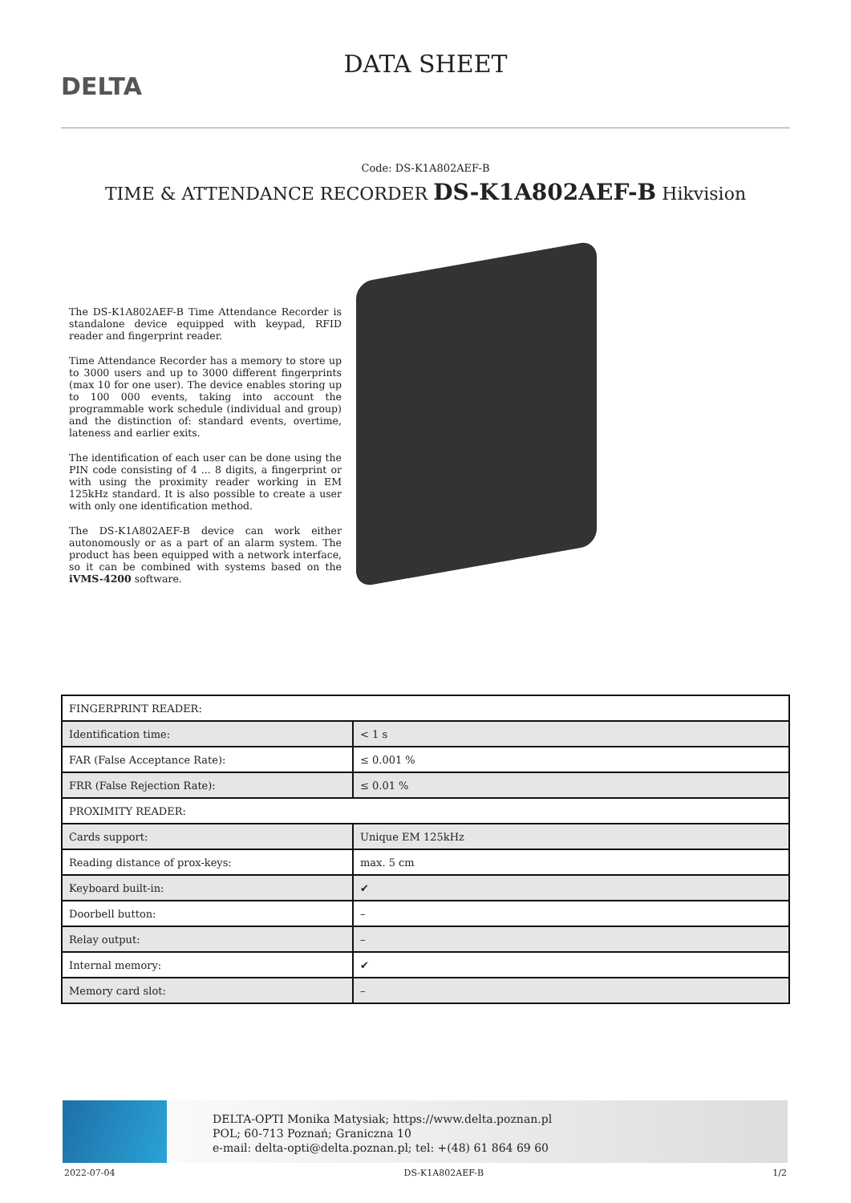DELTA
DATA SHEET
Code: DS-K1A802AEF-B
TIME & ATTENDANCE RECORDER DS-K1A802AEF-B Hikvision
The DS-K1A802AEF-B Time Attendance Recorder is standalone device equipped with keypad, RFID reader and fingerprint reader.
Time Attendance Recorder has a memory to store up to 3000 users and up to 3000 different fingerprints (max 10 for one user). The device enables storing up to 100 000 events, taking into account the programmable work schedule (individual and group) and the distinction of: standard events, overtime, lateness and earlier exits.
The identification of each user can be done using the PIN code consisting of 4 ... 8 digits, a fingerprint or with using the proximity reader working in EM 125kHz standard. It is also possible to create a user with only one identification method.
The DS-K1A802AEF-B device can work either autonomously or as a part of an alarm system. The product has been equipped with a network interface, so it can be combined with systems based on the iVMS-4200 software.
| FINGERPRINT READER: | |
| Identification time: | < 1 s |
| FAR (False Acceptance Rate): | ≤ 0.001 % |
| FRR (False Rejection Rate): | ≤ 0.01 % |
| PROXIMITY READER: | |
| Cards support: | Unique EM 125kHz |
| Reading distance of prox-keys: | max. 5 cm |
| Keyboard built-in: | ✔ |
| Doorbell button: | – |
| Relay output: | – |
| Internal memory: | ✔ |
| Memory card slot: | – |
DELTA-OPTI Monika Matysiak; https://www.delta.poznan.pl
POL; 60-713 Poznań; Graniczna 10
e-mail: delta-opti@delta.poznan.pl; tel: +(48) 61 864 69 60
2022-07-04 DS-K1A802AEF-B 1/2